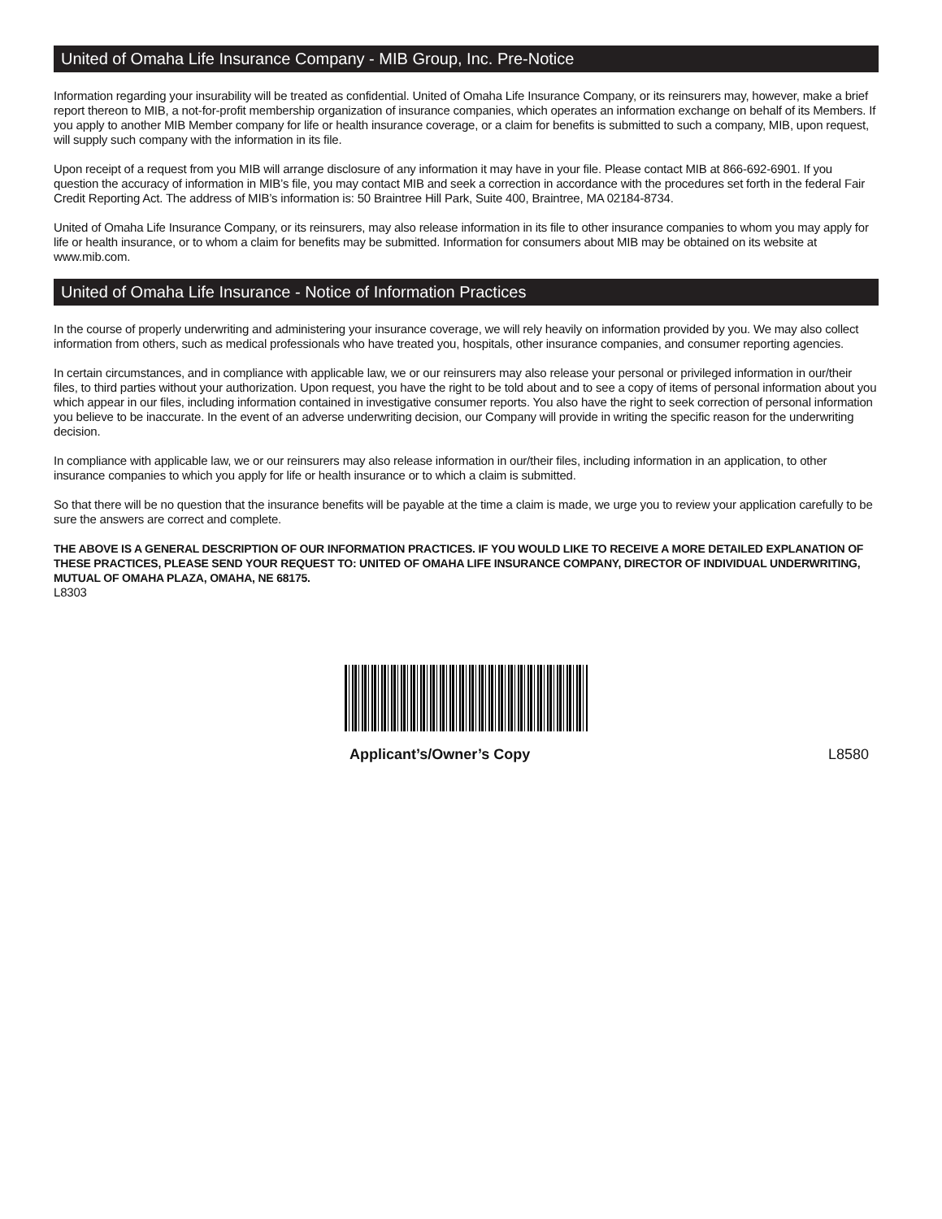United of Omaha Life Insurance Company - MIB Group, Inc. Pre-Notice
Information regarding your insurability will be treated as confidential. United of Omaha Life Insurance Company, or its reinsurers may, however, make a brief report thereon to MIB, a not-for-profit membership organization of insurance companies, which operates an information exchange on behalf of its Members. If you apply to another MIB Member company for life or health insurance coverage, or a claim for benefits is submitted to such a company, MIB, upon request, will supply such company with the information in its file.
Upon receipt of a request from you MIB will arrange disclosure of any information it may have in your file. Please contact MIB at 866-692-6901. If you question the accuracy of information in MIB’s file, you may contact MIB and seek a correction in accordance with the procedures set forth in the federal Fair Credit Reporting Act. The address of MIB’s information is: 50 Braintree Hill Park, Suite 400, Braintree, MA 02184-8734.
United of Omaha Life Insurance Company, or its reinsurers, may also release information in its file to other insurance companies to whom you may apply for life or health insurance, or to whom a claim for benefits may be submitted. Information for consumers about MIB may be obtained on its website at www.mib.com.
United of Omaha Life Insurance - Notice of Information Practices
In the course of properly underwriting and administering your insurance coverage, we will rely heavily on information provided by you. We may also collect information from others, such as medical professionals who have treated you, hospitals, other insurance companies, and consumer reporting agencies.
In certain circumstances, and in compliance with applicable law, we or our reinsurers may also release your personal or privileged information in our/their files, to third parties without your authorization. Upon request, you have the right to be told about and to see a copy of items of personal information about you which appear in our files, including information contained in investigative consumer reports. You also have the right to seek correction of personal information you believe to be inaccurate. In the event of an adverse underwriting decision, our Company will provide in writing the specific reason for the underwriting decision.
In compliance with applicable law, we or our reinsurers may also release information in our/their files, including information in an application, to other insurance companies to which you apply for life or health insurance or to which a claim is submitted.
So that there will be no question that the insurance benefits will be payable at the time a claim is made, we urge you to review your application carefully to be sure the answers are correct and complete.
THE ABOVE IS A GENERAL DESCRIPTION OF OUR INFORMATION PRACTICES. IF YOU WOULD LIKE TO RECEIVE A MORE DETAILED EXPLANATION OF THESE PRACTICES, PLEASE SEND YOUR REQUEST TO: UNITED OF OMAHA LIFE INSURANCE COMPANY, DIRECTOR OF INDIVIDUAL UNDERWRITING, MUTUAL OF OMAHA PLAZA, OMAHA, NE 68175.
L8303
Applicant’s/Owner’s Copy L8580